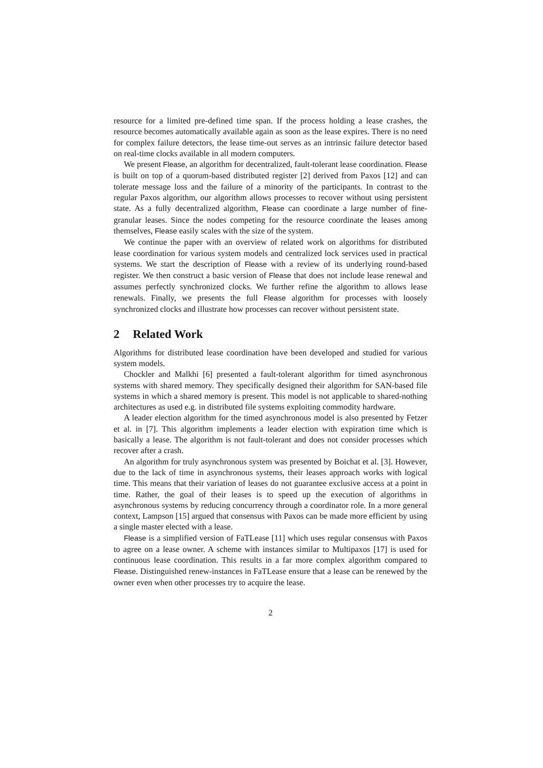resource for a limited pre-defined time span. If the process holding a lease crashes, the resource becomes automatically available again as soon as the lease expires. There is no need for complex failure detectors, the lease time-out serves as an intrinsic failure detector based on real-time clocks available in all modern computers.
We present Flease, an algorithm for decentralized, fault-tolerant lease coordination. Flease is built on top of a quorum-based distributed register [2] derived from Paxos [12] and can tolerate message loss and the failure of a minority of the participants. In contrast to the regular Paxos algorithm, our algorithm allows processes to recover without using persistent state. As a fully decentralized algorithm, Flease can coordinate a large number of fine-granular leases. Since the nodes competing for the resource coordinate the leases among themselves, Flease easily scales with the size of the system.
We continue the paper with an overview of related work on algorithms for distributed lease coordination for various system models and centralized lock services used in practical systems. We start the description of Flease with a review of its underlying round-based register. We then construct a basic version of Flease that does not include lease renewal and assumes perfectly synchronized clocks. We further refine the algorithm to allows lease renewals. Finally, we presents the full Flease algorithm for processes with loosely synchronized clocks and illustrate how processes can recover without persistent state.
2 Related Work
Algorithms for distributed lease coordination have been developed and studied for various system models.
Chockler and Malkhi [6] presented a fault-tolerant algorithm for timed asynchronous systems with shared memory. They specifically designed their algorithm for SAN-based file systems in which a shared memory is present. This model is not applicable to shared-nothing architectures as used e.g. in distributed file systems exploiting commodity hardware.
A leader election algorithm for the timed asynchronous model is also presented by Fetzer et al. in [7]. This algorithm implements a leader election with expiration time which is basically a lease. The algorithm is not fault-tolerant and does not consider processes which recover after a crash.
An algorithm for truly asynchronous system was presented by Boichat et al. [3]. However, due to the lack of time in asynchronous systems, their leases approach works with logical time. This means that their variation of leases do not guarantee exclusive access at a point in time. Rather, the goal of their leases is to speed up the execution of algorithms in asynchronous systems by reducing concurrency through a coordinator role. In a more general context, Lampson [15] argued that consensus with Paxos can be made more efficient by using a single master elected with a lease.
Flease is a simplified version of FaTLease [11] which uses regular consensus with Paxos to agree on a lease owner. A scheme with instances similar to Multipaxos [17] is used for continuous lease coordination. This results in a far more complex algorithm compared to Flease. Distinguished renew-instances in FaTLease ensure that a lease can be renewed by the owner even when other processes try to acquire the lease.
2